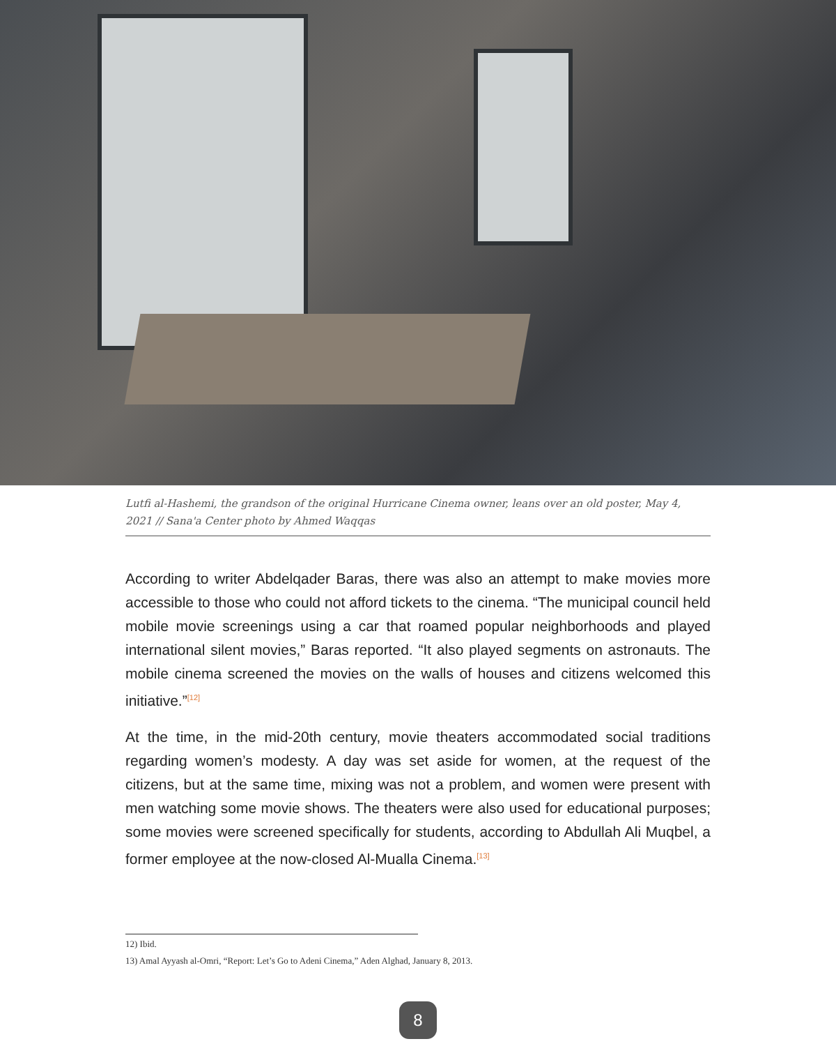Lutfi al-Hashemi, the grandson of the original Hurricane Cinema owner, leans over an old poster, May 4, 2021 // Sana'a Center photo by Ahmed Waqqas
According to writer Abdelqader Baras, there was also an attempt to make movies more accessible to those who could not afford tickets to the cinema. “The municipal council held mobile movie screenings using a car that roamed popular neighborhoods and played international silent movies,” Baras reported. “It also played segments on astronauts. The mobile cinema screened the movies on the walls of houses and citizens welcomed this initiative.”<sup>[12]</sup>
At the time, in the mid-20th century, movie theaters accommodated social traditions regarding women’s modesty. A day was set aside for women, at the request of the citizens, but at the same time, mixing was not a problem, and women were present with men watching some movie shows. The theaters were also used for educational purposes; some movies were screened specifically for students, according to Abdullah Ali Muqbel, a former employee at the now-closed Al-Mualla Cinema.<sup>[13]</sup>
12) Ibid.
13) Amal Ayyash al-Omri, “Report: Let’s Go to Adeni Cinema,” Aden Alghad, January 8, 2013.
8